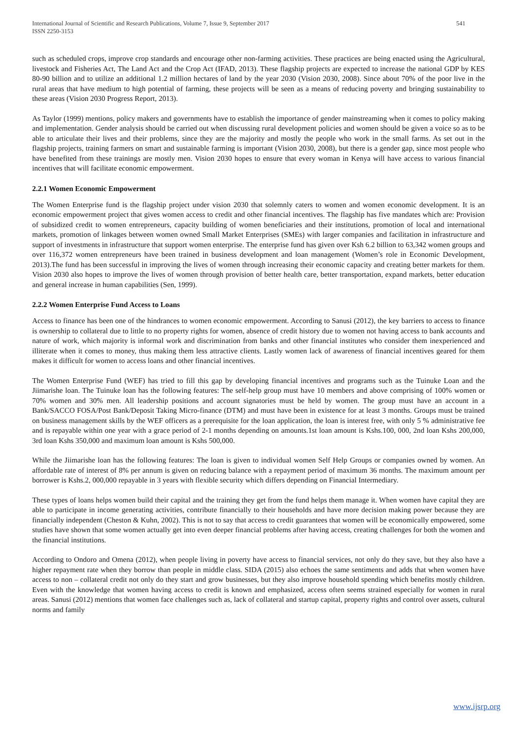International Journal of Scientific and Research Publications, Volume 7, Issue 9, September 2017
ISSN 2250-3153
541
such as scheduled crops, improve crop standards and encourage other non-farming activities. These practices are being enacted using the Agricultural, livestock and Fisheries Act, The Land Act and the Crop Act (IFAD, 2013). These flagship projects are expected to increase the national GDP by KES 80-90 billion and to utilize an additional 1.2 million hectares of land by the year 2030 (Vision 2030, 2008). Since about 70% of the poor live in the rural areas that have medium to high potential of farming, these projects will be seen as a means of reducing poverty and bringing sustainability to these areas (Vision 2030 Progress Report, 2013).
As Taylor (1999) mentions, policy makers and governments have to establish the importance of gender mainstreaming when it comes to policy making and implementation. Gender analysis should be carried out when discussing rural development policies and women should be given a voice so as to be able to articulate their lives and their problems, since they are the majority and mostly the people who work in the small farms. As set out in the flagship projects, training farmers on smart and sustainable farming is important (Vision 2030, 2008), but there is a gender gap, since most people who have benefited from these trainings are mostly men. Vision 2030 hopes to ensure that every woman in Kenya will have access to various financial incentives that will facilitate economic empowerment.
2.2.1 Women Economic Empowerment
The Women Enterprise fund is the flagship project under vision 2030 that solemnly caters to women and women economic development. It is an economic empowerment project that gives women access to credit and other financial incentives. The flagship has five mandates which are: Provision of subsidized credit to women entrepreneurs, capacity building of women beneficiaries and their institutions, promotion of local and international markets, promotion of linkages between women owned Small Market Enterprises (SMEs) with larger companies and facilitation in infrastructure and support of investments in infrastructure that support women enterprise. The enterprise fund has given over Ksh 6.2 billion to 63,342 women groups and over 116,372 women entrepreneurs have been trained in business development and loan management (Women’s role in Economic Development, 2013).The fund has been successful in improving the lives of women through increasing their economic capacity and creating better markets for them. Vision 2030 also hopes to improve the lives of women through provision of better health care, better transportation, expand markets, better education and general increase in human capabilities (Sen, 1999).
2.2.2 Women Enterprise Fund Access to Loans
Access to finance has been one of the hindrances to women economic empowerment. According to Sanusi (2012), the key barriers to access to finance is ownership to collateral due to little to no property rights for women, absence of credit history due to women not having access to bank accounts and nature of work, which majority is informal work and discrimination from banks and other financial institutes who consider them inexperienced and illiterate when it comes to money, thus making them less attractive clients. Lastly women lack of awareness of financial incentives geared for them makes it difficult for women to access loans and other financial incentives.
The Women Enterprise Fund (WEF) has tried to fill this gap by developing financial incentives and programs such as the Tuinuke Loan and the Jiimarishe loan. The Tuinuke loan has the following features: The self-help group must have 10 members and above comprising of 100% women or 70% women and 30% men. All leadership positions and account signatories must be held by women. The group must have an account in a Bank/SACCO FOSA/Post Bank/Deposit Taking Micro-finance (DTM) and must have been in existence for at least 3 months. Groups must be trained on business management skills by the WEF officers as a prerequisite for the loan application, the loan is interest free, with only 5 % administrative fee and is repayable within one year with a grace period of 2-1 months depending on amounts.1st loan amount is Kshs.100, 000, 2nd loan Kshs 200,000, 3rd loan Kshs 350,000 and maximum loan amount is Kshs 500,000.
While the Jiimarishe loan has the following features: The loan is given to individual women Self Help Groups or companies owned by women. An affordable rate of interest of 8% per annum is given on reducing balance with a repayment period of maximum 36 months. The maximum amount per borrower is Kshs.2, 000,000 repayable in 3 years with flexible security which differs depending on Financial Intermediary.
These types of loans helps women build their capital and the training they get from the fund helps them manage it. When women have capital they are able to participate in income generating activities, contribute financially to their households and have more decision making power because they are financially independent (Cheston & Kuhn, 2002). This is not to say that access to credit guarantees that women will be economically empowered, some studies have shown that some women actually get into even deeper financial problems after having access, creating challenges for both the women and the financial institutions.
According to Ondoro and Omena (2012), when people living in poverty have access to financial services, not only do they save, but they also have a higher repayment rate when they borrow than people in middle class. SIDA (2015) also echoes the same sentiments and adds that when women have access to non – collateral credit not only do they start and grow businesses, but they also improve household spending which benefits mostly children. Even with the knowledge that women having access to credit is known and emphasized, access often seems strained especially for women in rural areas. Sanusi (2012) mentions that women face challenges such as, lack of collateral and startup capital, property rights and control over assets, cultural norms and family
www.ijsrp.org